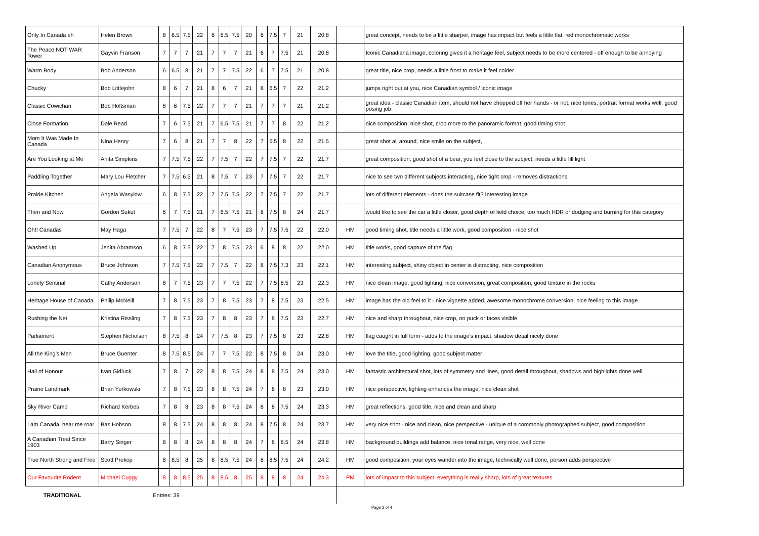| Only In Canada eh | Helen Brown | 8 | 6.5 | 7.5 | 22 | 6 | 6.5 | 7.5 | 20 | 6 | 7.5 | 7 | 21 | 20.8 | | great concept, needs to be a little sharper, image has impact but feels a little flat, red monochromatic works |
| The Peace NOT WAR Tower | Gayvin Franson | 7 | 7 | 7 | 21 | 7 | 7 | 7 | 21 | 6 | 7 | 7.5 | 21 | 20.8 | | Iconic Canadiana image, coloring gives it a heritage feel, subject needs to be more centered - off enough to be annoying |
| Warm Body | Bob Anderson | 6 | 6.5 | 8 | 21 | 7 | 7 | 7.5 | 22 | 6 | 7 | 7.5 | 21 | 20.8 | | great title, nice crop, needs a little frost to make it feel colder |
| Chucky | Bob Littlejohn | 8 | 6 | 7 | 21 | 8 | 6 | 7 | 21 | 8 | 6.5 | 7 | 22 | 21.2 | | jumps right out at you, nice Canadian symbol / iconic image |
| Classic Cowichan | Bob Holtsman | 8 | 6 | 7.5 | 22 | 7 | 7 | 7 | 21 | 7 | 7 | 7 | 21 | 21.2 | | great idea - classic Canadian item, should not have chopped off her hands - or not, nice tones, portrait format works well, good posing job |
| Close Formation | Dale Read | 7 | 6 | 7.5 | 21 | 7 | 6.5 | 7.5 | 21 | 7 | 7 | 8 | 22 | 21.2 | | nice composition, nice shot, crop more to the panoramic format, good timing shot |
| Mom It Was Made In Canada | Nina Henry | 7 | 6 | 8 | 21 | 7 | 7 | 8 | 22 | 7 | 6.5 | 8 | 22 | 21.5 | | great shot all around, nice smile on the subject, |
| Are You Looking at Me | Anita Simpkins | 7 | 7.5 | 7.5 | 22 | 7 | 7.5 | 7 | 22 | 7 | 7.5 | 7 | 22 | 21.7 | | great composition, good shot of a bear, you feel close to the subject, needs a little fill light |
| Paddling Together | Mary Lou Fletcher | 7 | 7.5 | 6.5 | 21 | 8 | 7.5 | 7 | 23 | 7 | 7.5 | 7 | 22 | 21.7 | | nice to see two different subjects interacting, nice tight crop - removes distractions |
| Prairie Kitchen | Angela Wasylow | 6 | 8 | 7.5 | 22 | 7 | 7.5 | 7.5 | 22 | 7 | 7.5 | 7 | 22 | 21.7 | | lots of different elements - does the suitcase fit? Interesting image |
| Then and Now | Gordon Sukut | 6 | 7 | 7.5 | 21 | 7 | 6.5 | 7.5 | 21 | 8 | 7.5 | 8 | 24 | 21.7 | | would like to see the car a little closer, good depth of field choice, too much HDR or dodging and burning for this category |
| Oh!! Canadas | May Haga | 7 | 7.5 | 7 | 22 | 8 | 7 | 7.5 | 23 | 7 | 7.5 | 7.5 | 22 | 22.0 | HM | good timing shot, title needs a little work, good composition - nice shot |
| Washed Up | Jenita Abramson | 6 | 8 | 7.5 | 22 | 7 | 8 | 7.5 | 23 | 6 | 8 | 8 | 22 | 22.0 | HM | title works, good capture of the flag |
| Canadian Anonymous | Bruce Johnson | 7 | 7.5 | 7.5 | 22 | 7 | 7.5 | 7 | 22 | 8 | 7.5 | 7.3 | 23 | 22.1 | HM | interesting subject, shiny object in center is distracting, nice composition |
| Lonely Sentinal | Cathy Anderson | 8 | 7 | 7.5 | 23 | 7 | 7 | 7.5 | 22 | 7 | 7.5 | 8.5 | 23 | 22.3 | HM | nice clean image, good lighting, nice conversion, great composition, good texture in the rocks |
| Heritage House of Canada | Philip McNeill | 7 | 8 | 7.5 | 23 | 7 | 8 | 7.5 | 23 | 7 | 8 | 7.5 | 23 | 22.5 | HM | image has the old feel to it - nice vignette added, awesome monochrome conversion, nice feeling to this image |
| Rushing the Net | Kristina Rissling | 7 | 8 | 7.5 | 23 | 7 | 8 | 8 | 23 | 7 | 8 | 7.5 | 23 | 22.7 | HM | nice and sharp throughout, nice crop, no puck or faces visible |
| Parliament | Stephen Nicholson | 8 | 7.5 | 8 | 24 | 7 | 7.5 | 8 | 23 | 7 | 7.5 | 8 | 23 | 22.8 | HM | flag caught in full form - adds to the image's impact, shadow detail nicely done |
| All the King's Men | Bruce Guenter | 8 | 7.5 | 8.5 | 24 | 7 | 7 | 7.5 | 22 | 8 | 7.5 | 8 | 24 | 23.0 | HM | love the title, good lighting, good subject matter |
| Hall of Honour | Ivan Gidluck | 7 | 8 | 7 | 22 | 8 | 8 | 7.5 | 24 | 8 | 8 | 7.5 | 24 | 23.0 | HM | fantastic architectural shot, lots of symmetry and lines, good detail throughout, shadows and highlights done well |
| Prairie Landmark | Brian Yurkowski | 7 | 8 | 7.5 | 23 | 8 | 8 | 7.5 | 24 | 7 | 8 | 8 | 23 | 23.0 | HM | nice perspective, lighting enhances the image, nice clean shot |
| Sky River Camp | Richard Kerbes | 7 | 8 | 8 | 23 | 8 | 8 | 7.5 | 24 | 8 | 8 | 7.5 | 24 | 23.3 | HM | great reflections, good title, nice and clean and sharp |
| I am Canada, hear me roar | Bas Hobson | 8 | 8 | 7.5 | 24 | 8 | 8 | 8 | 24 | 8 | 7.5 | 8 | 24 | 23.7 | HM | very nice shot - nice and clean, nice perspective - unique of a commonly photographed subject, good composition |
| A Canadian Treat Since 1903 | Barry Singer | 8 | 8 | 8 | 24 | 8 | 8 | 8 | 24 | 7 | 8 | 8.5 | 24 | 23.8 | HM | background buildings add balance, nice tonal range, very nice, well done |
| True North Strong and Free | Scott Prokop | 8 | 8.5 | 8 | 25 | 8 | 8.5 | 7.5 | 24 | 8 | 8.5 | 7.5 | 24 | 24.2 | HM | good composition, your eyes wander into the image, technically well done, person adds perspective |
| Our Favourite Rodent | Michael Cuggy | 8 | 8 | 8.5 | 25 | 8 | 8.5 | 8 | 25 | 8 | 8 | 8 | 24 | 24.3 | PM | lots of impact to this subject, everything is really sharp, lots of great textures |
| TRADITIONAL | Entries: 39 | | | | | | | | | | | | | | | |
Page 2 of 4